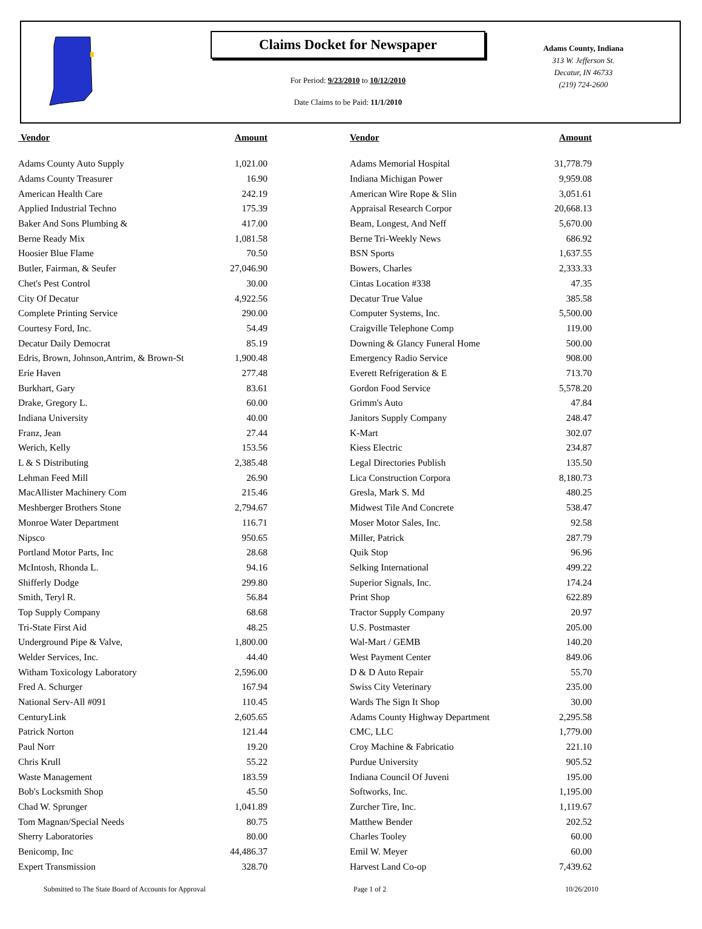Claims Docket for Newspaper
For Period: 9/23/2010 to 10/12/2010
Date Claims to be Paid: 11/1/2010
Adams County, Indiana
313 W. Jefferson St.
Decatur, IN 46733
(219) 724-2600
| Vendor | Amount | | Vendor | Amount |
| --- | --- | --- | --- | --- |
| Adams County Auto Supply | 1,021.00 | | Adams Memorial Hospital | 31,778.79 |
| Adams County Treasurer | 16.90 | | Indiana Michigan Power | 9,959.08 |
| American Health Care | 242.19 | | American Wire Rope & Slin | 3,051.61 |
| Applied Industrial Techno | 175.39 | | Appraisal Research Corpor | 20,668.13 |
| Baker And Sons Plumbing & | 417.00 | | Beam, Longest, And Neff | 5,670.00 |
| Berne Ready Mix | 1,081.58 | | Berne Tri-Weekly News | 686.92 |
| Hoosier Blue Flame | 70.50 | | BSN Sports | 1,637.55 |
| Butler, Fairman, & Seufer | 27,046.90 | | Bowers, Charles | 2,333.33 |
| Chet's Pest Control | 30.00 | | Cintas Location #338 | 47.35 |
| City Of Decatur | 4,922.56 | | Decatur True Value | 385.58 |
| Complete Printing Service | 290.00 | | Computer Systems, Inc. | 5,500.00 |
| Courtesy Ford, Inc. | 54.49 | | Craigville Telephone Comp | 119.00 |
| Decatur Daily Democrat | 85.19 | | Downing & Glancy Funeral Home | 500.00 |
| Edris, Brown, Johnson,Antrim, & Brown-St | 1,900.48 | | Emergency Radio Service | 908.00 |
| Erie Haven | 277.48 | | Everett Refrigeration & E | 713.70 |
| Burkhart, Gary | 83.61 | | Gordon Food Service | 5,578.20 |
| Drake, Gregory L. | 60.00 | | Grimm's Auto | 47.84 |
| Indiana University | 40.00 | | Janitors Supply Company | 248.47 |
| Franz, Jean | 27.44 | | K-Mart | 302.07 |
| Werich, Kelly | 153.56 | | Kiess Electric | 234.87 |
| L & S Distributing | 2,385.48 | | Legal Directories Publish | 135.50 |
| Lehman Feed Mill | 26.90 | | Lica Construction Corpora | 8,180.73 |
| MacAllister Machinery Com | 215.46 | | Gresla, Mark S. Md | 480.25 |
| Meshberger Brothers Stone | 2,794.67 | | Midwest Tile And Concrete | 538.47 |
| Monroe Water Department | 116.71 | | Moser Motor Sales, Inc. | 92.58 |
| Nipsco | 950.65 | | Miller, Patrick | 287.79 |
| Portland Motor Parts, Inc | 28.68 | | Quik Stop | 96.96 |
| McIntosh, Rhonda L. | 94.16 | | Selking International | 499.22 |
| Shifferly Dodge | 299.80 | | Superior Signals, Inc. | 174.24 |
| Smith, Teryl R. | 56.84 | | Print Shop | 622.89 |
| Top Supply Company | 68.68 | | Tractor Supply Company | 20.97 |
| Tri-State First Aid | 48.25 | | U.S. Postmaster | 205.00 |
| Underground Pipe & Valve, | 1,800.00 | | Wal-Mart / GEMB | 140.20 |
| Welder Services, Inc. | 44.40 | | West Payment Center | 849.06 |
| Witham Toxicology Laboratory | 2,596.00 | | D & D Auto Repair | 55.70 |
| Fred A. Schurger | 167.94 | | Swiss City Veterinary | 235.00 |
| National Serv-All #091 | 110.45 | | Wards The Sign It Shop | 30.00 |
| CenturyLink | 2,605.65 | | Adams County Highway Department | 2,295.58 |
| Patrick Norton | 121.44 | | CMC, LLC | 1,779.00 |
| Paul Norr | 19.20 | | Croy Machine & Fabricatio | 221.10 |
| Chris Krull | 55.22 | | Purdue University | 905.52 |
| Waste Management | 183.59 | | Indiana Council Of Juveni | 195.00 |
| Bob's Locksmith Shop | 45.50 | | Softworks, Inc. | 1,195.00 |
| Chad W. Sprunger | 1,041.89 | | Zurcher Tire, Inc. | 1,119.67 |
| Tom Magnan/Special Needs | 80.75 | | Matthew Bender | 202.52 |
| Sherry Laboratories | 80.00 | | Charles Tooley | 60.00 |
| Benicomp, Inc | 44,486.37 | | Emil W. Meyer | 60.00 |
| Expert Transmission | 328.70 | | Harvest Land Co-op | 7,439.62 |
Submitted to The State Board of Accounts for Approval Page 1 of 2 10/26/2010